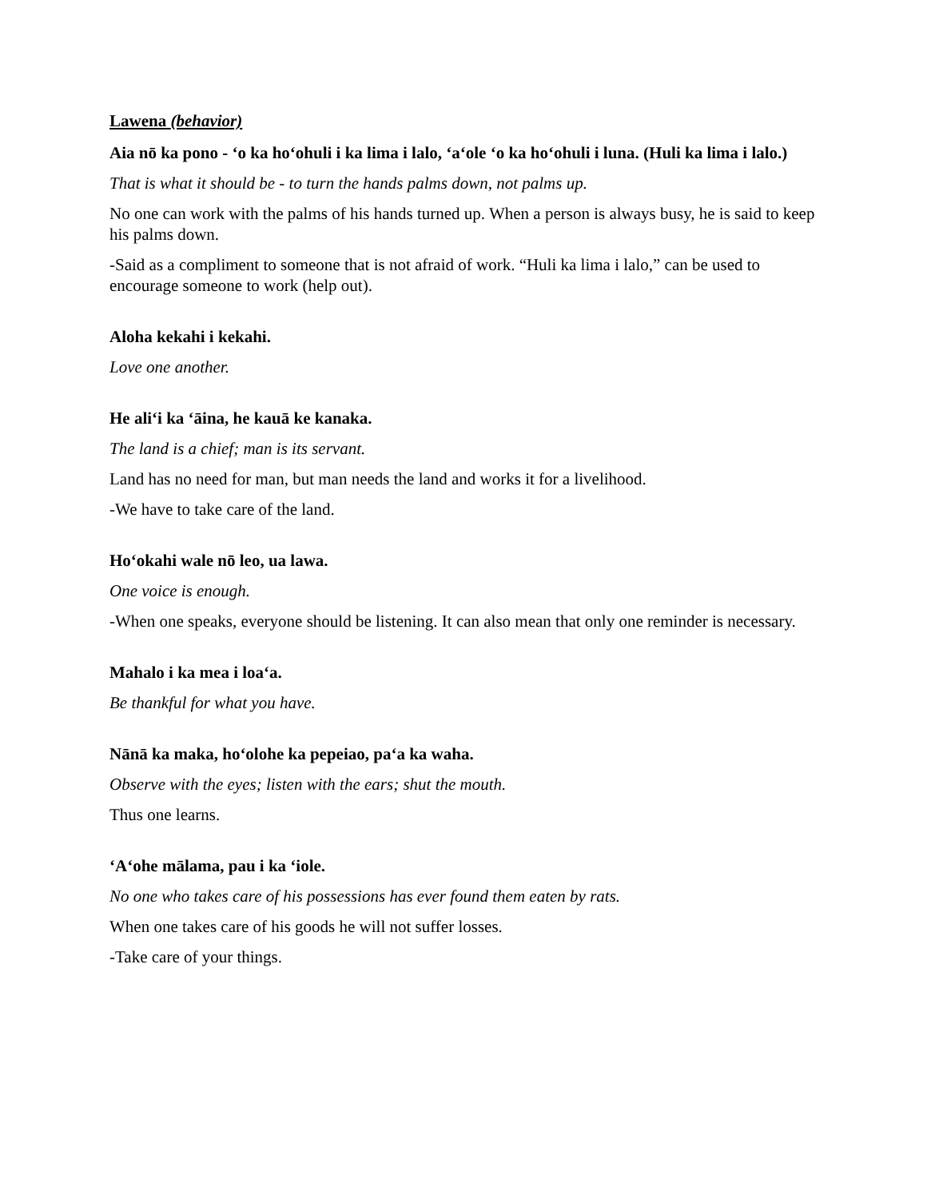Lawena (behavior)
Aia nō ka pono - ‘o ka ho‘ohuli i ka lima i lalo, ‘a‘ole ‘o ka ho‘ohuli i luna. (Huli ka lima i lalo.)
That is what it should be - to turn the hands palms down, not palms up.
No one can work with the palms of his hands turned up. When a person is always busy, he is said to keep his palms down.
-Said as a compliment to someone that is not afraid of work. “Huli ka lima i lalo,” can be used to encourage someone to work (help out).
Aloha kekahi i kekahi.
Love one another.
He ali‘i ka ‘āina, he kauā ke kanaka.
The land is a chief; man is its servant.
Land has no need for man, but man needs the land and works it for a livelihood.
-We have to take care of the land.
Ho‘okahi wale nō leo, ua lawa.
One voice is enough.
-When one speaks, everyone should be listening. It can also mean that only one reminder is necessary.
Mahalo i ka mea i loa‘a.
Be thankful for what you have.
Nānā ka maka, ho‘olohe ka pepeiao, pa‘a ka waha.
Observe with the eyes; listen with the ears; shut the mouth.
Thus one learns.
‘A‘ohe mālama, pau i ka ‘iole.
No one who takes care of his possessions has ever found them eaten by rats.
When one takes care of his goods he will not suffer losses.
-Take care of your things.